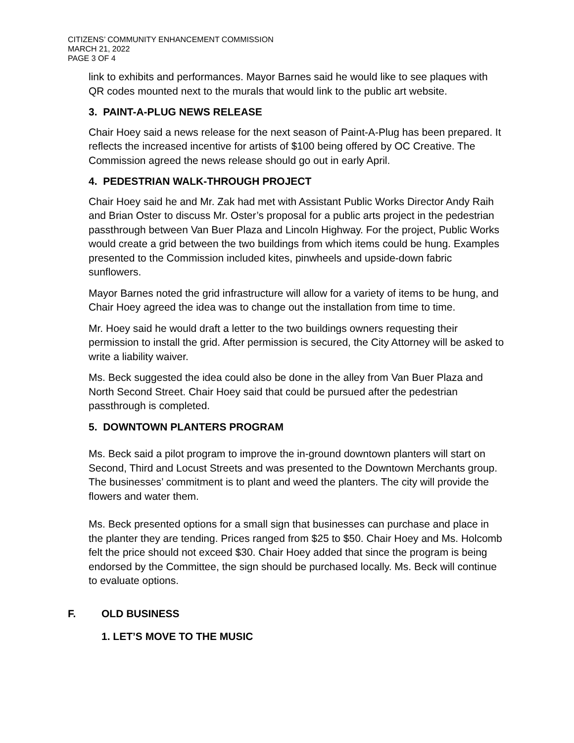CITIZENS’ COMMUNITY ENHANCEMENT COMMISSION
MARCH 21, 2022
PAGE 3 OF 4
link to exhibits and performances. Mayor Barnes said he would like to see plaques with QR codes mounted next to the murals that would link to the public art website.
3. PAINT-A-PLUG NEWS RELEASE
Chair Hoey said a news release for the next season of Paint-A-Plug has been prepared. It reflects the increased incentive for artists of $100 being offered by OC Creative. The Commission agreed the news release should go out in early April.
4. PEDESTRIAN WALK-THROUGH PROJECT
Chair Hoey said he and Mr. Zak had met with Assistant Public Works Director Andy Raih and Brian Oster to discuss Mr. Oster’s proposal for a public arts project in the pedestrian passthrough between Van Buer Plaza and Lincoln Highway. For the project, Public Works would create a grid between the two buildings from which items could be hung. Examples presented to the Commission included kites, pinwheels and upside-down fabric sunflowers.
Mayor Barnes noted the grid infrastructure will allow for a variety of items to be hung, and Chair Hoey agreed the idea was to change out the installation from time to time.
Mr. Hoey said he would draft a letter to the two buildings owners requesting their permission to install the grid. After permission is secured, the City Attorney will be asked to write a liability waiver.
Ms. Beck suggested the idea could also be done in the alley from Van Buer Plaza and North Second Street. Chair Hoey said that could be pursued after the pedestrian passthrough is completed.
5. DOWNTOWN PLANTERS PROGRAM
Ms. Beck said a pilot program to improve the in-ground downtown planters will start on Second, Third and Locust Streets and was presented to the Downtown Merchants group. The businesses’ commitment is to plant and weed the planters. The city will provide the flowers and water them.
Ms. Beck presented options for a small sign that businesses can purchase and place in the planter they are tending. Prices ranged from $25 to $50. Chair Hoey and Ms. Holcomb felt the price should not exceed $30. Chair Hoey added that since the program is being endorsed by the Committee, the sign should be purchased locally. Ms. Beck will continue to evaluate options.
F. OLD BUSINESS
1. LET’S MOVE TO THE MUSIC